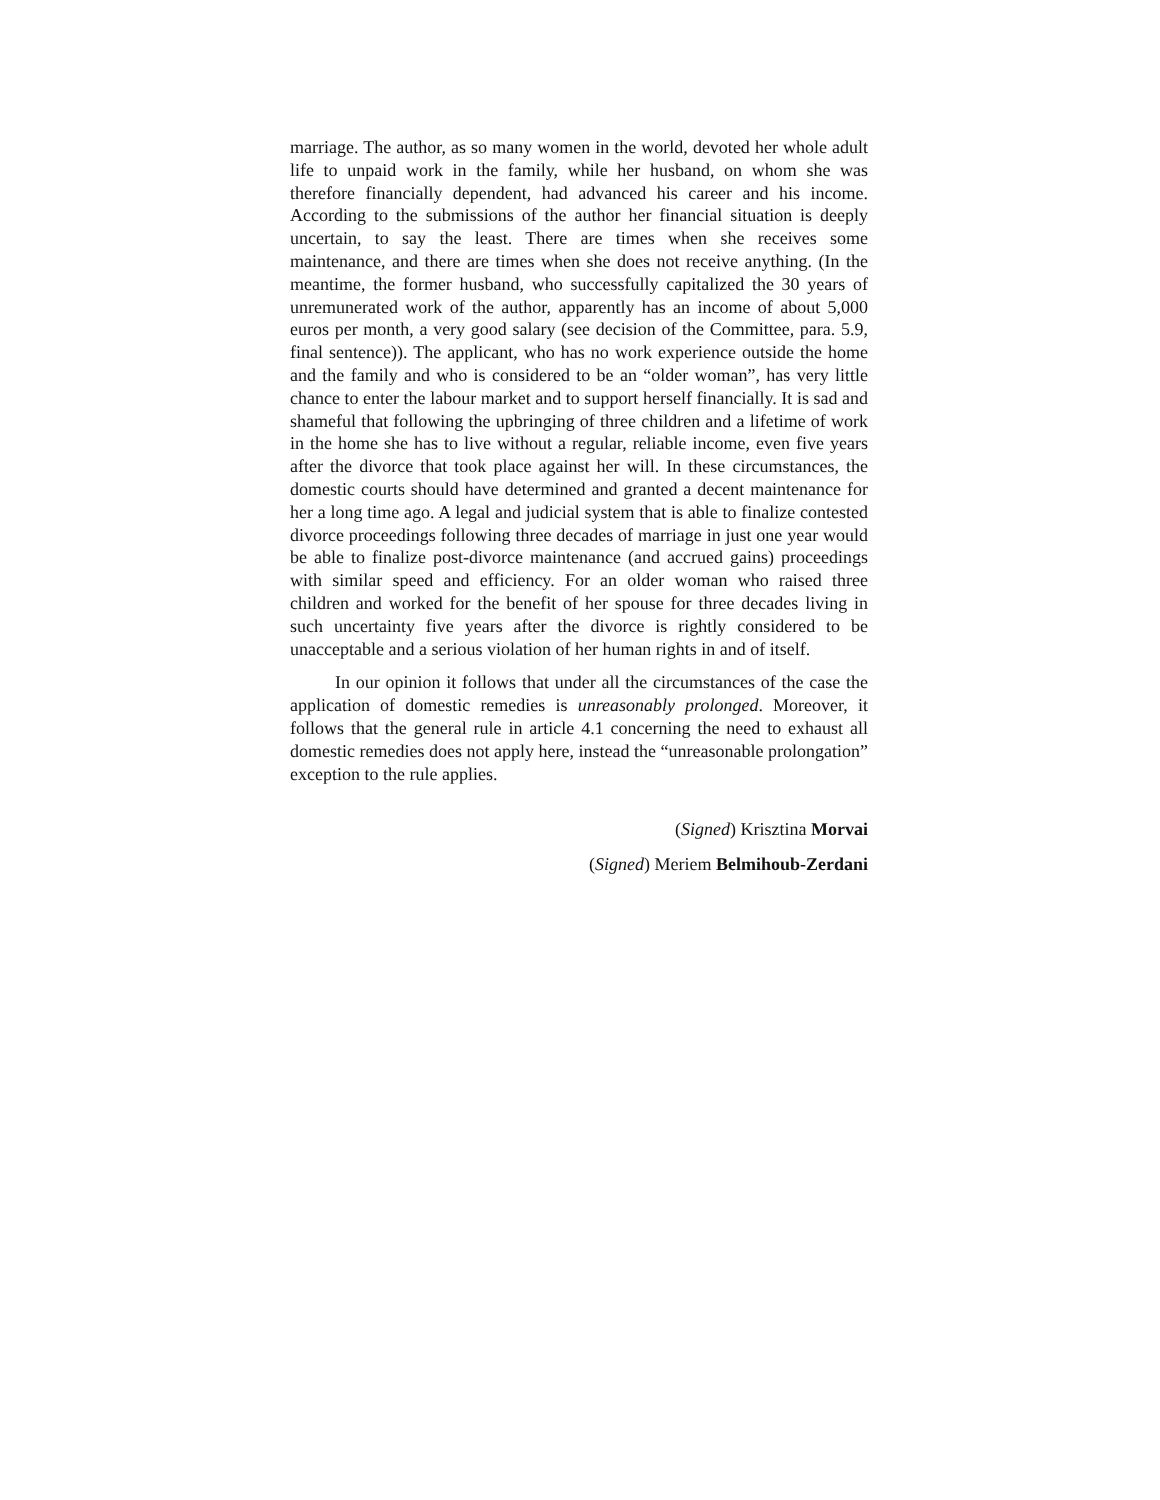marriage. The author, as so many women in the world, devoted her whole adult life to unpaid work in the family, while her husband, on whom she was therefore financially dependent, had advanced his career and his income. According to the submissions of the author her financial situation is deeply uncertain, to say the least. There are times when she receives some maintenance, and there are times when she does not receive anything. (In the meantime, the former husband, who successfully capitalized the 30 years of unremunerated work of the author, apparently has an income of about 5,000 euros per month, a very good salary (see decision of the Committee, para. 5.9, final sentence)). The applicant, who has no work experience outside the home and the family and who is considered to be an “older woman”, has very little chance to enter the labour market and to support herself financially. It is sad and shameful that following the upbringing of three children and a lifetime of work in the home she has to live without a regular, reliable income, even five years after the divorce that took place against her will. In these circumstances, the domestic courts should have determined and granted a decent maintenance for her a long time ago. A legal and judicial system that is able to finalize contested divorce proceedings following three decades of marriage in just one year would be able to finalize post-divorce maintenance (and accrued gains) proceedings with similar speed and efficiency. For an older woman who raised three children and worked for the benefit of her spouse for three decades living in such uncertainty five years after the divorce is rightly considered to be unacceptable and a serious violation of her human rights in and of itself.
In our opinion it follows that under all the circumstances of the case the application of domestic remedies is unreasonably prolonged. Moreover, it follows that the general rule in article 4.1 concerning the need to exhaust all domestic remedies does not apply here, instead the “unreasonable prolongation” exception to the rule applies.
(Signed) Krisztina Morvai
(Signed) Meriem Belmihoub-Zerdani